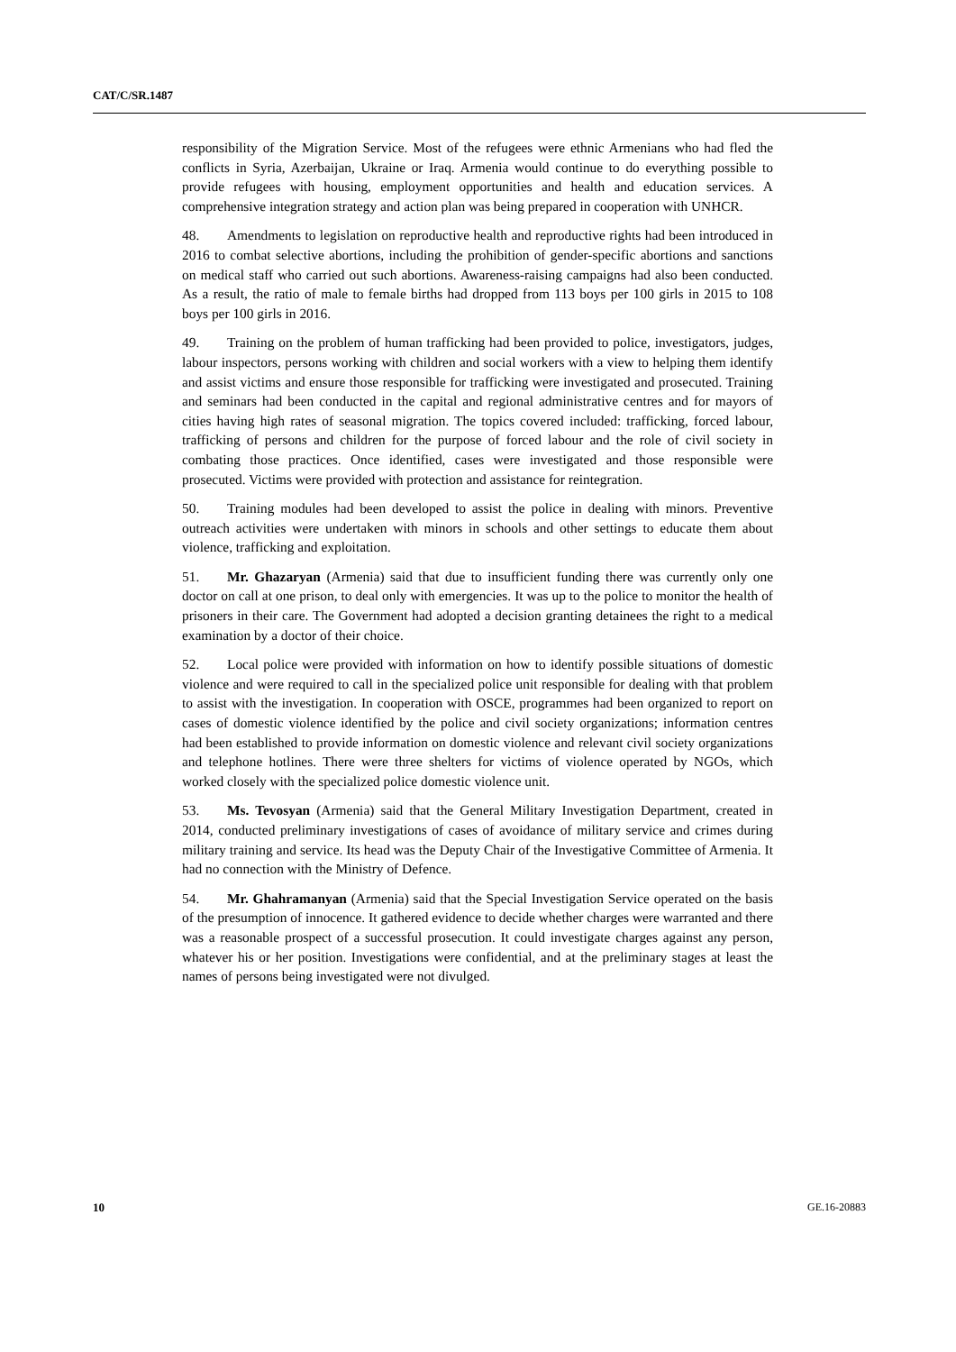CAT/C/SR.1487
responsibility of the Migration Service. Most of the refugees were ethnic Armenians who had fled the conflicts in Syria, Azerbaijan, Ukraine or Iraq. Armenia would continue to do everything possible to provide refugees with housing, employment opportunities and health and education services. A comprehensive integration strategy and action plan was being prepared in cooperation with UNHCR.
48. Amendments to legislation on reproductive health and reproductive rights had been introduced in 2016 to combat selective abortions, including the prohibition of gender-specific abortions and sanctions on medical staff who carried out such abortions. Awareness-raising campaigns had also been conducted. As a result, the ratio of male to female births had dropped from 113 boys per 100 girls in 2015 to 108 boys per 100 girls in 2016.
49. Training on the problem of human trafficking had been provided to police, investigators, judges, labour inspectors, persons working with children and social workers with a view to helping them identify and assist victims and ensure those responsible for trafficking were investigated and prosecuted. Training and seminars had been conducted in the capital and regional administrative centres and for mayors of cities having high rates of seasonal migration. The topics covered included: trafficking, forced labour, trafficking of persons and children for the purpose of forced labour and the role of civil society in combating those practices. Once identified, cases were investigated and those responsible were prosecuted. Victims were provided with protection and assistance for reintegration.
50. Training modules had been developed to assist the police in dealing with minors. Preventive outreach activities were undertaken with minors in schools and other settings to educate them about violence, trafficking and exploitation.
51. Mr. Ghazaryan (Armenia) said that due to insufficient funding there was currently only one doctor on call at one prison, to deal only with emergencies. It was up to the police to monitor the health of prisoners in their care. The Government had adopted a decision granting detainees the right to a medical examination by a doctor of their choice.
52. Local police were provided with information on how to identify possible situations of domestic violence and were required to call in the specialized police unit responsible for dealing with that problem to assist with the investigation. In cooperation with OSCE, programmes had been organized to report on cases of domestic violence identified by the police and civil society organizations; information centres had been established to provide information on domestic violence and relevant civil society organizations and telephone hotlines. There were three shelters for victims of violence operated by NGOs, which worked closely with the specialized police domestic violence unit.
53. Ms. Tevosyan (Armenia) said that the General Military Investigation Department, created in 2014, conducted preliminary investigations of cases of avoidance of military service and crimes during military training and service. Its head was the Deputy Chair of the Investigative Committee of Armenia. It had no connection with the Ministry of Defence.
54. Mr. Ghahramanyan (Armenia) said that the Special Investigation Service operated on the basis of the presumption of innocence. It gathered evidence to decide whether charges were warranted and there was a reasonable prospect of a successful prosecution. It could investigate charges against any person, whatever his or her position. Investigations were confidential, and at the preliminary stages at least the names of persons being investigated were not divulged.
10 GE.16-20883